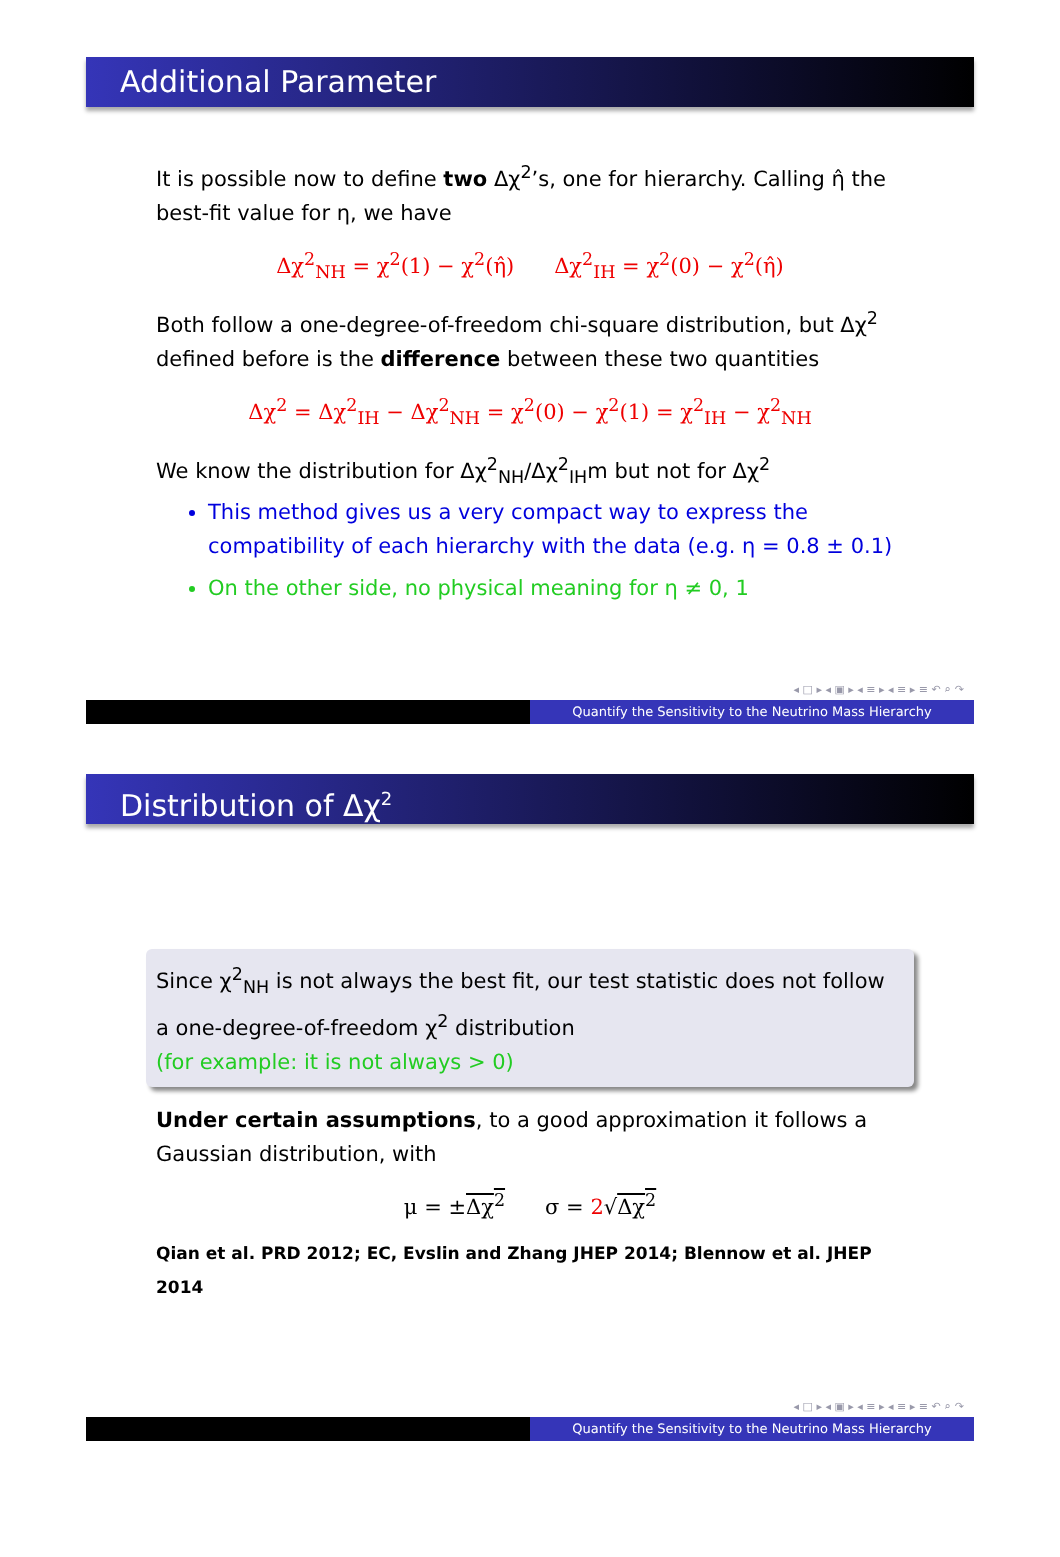Additional Parameter
It is possible now to define two Δχ<sup>2</sup>’s, one for hierarchy. Calling η̂ the best-fit value for η, we have
Δχ<sup>2</sup><sub>NH</sub> = χ<sup>2</sup>(1) − χ<sup>2</sup>(η̂) Δχ<sup>2</sup><sub>IH</sub> = χ<sup>2</sup>(0) − χ<sup>2</sup>(η̂)
Both follow a one-degree-of-freedom chi-square distribution, but Δχ<sup>2</sup> defined before is the difference between these two quantities
Δχ<sup>2</sup> = Δχ<sup>2</sup><sub>IH</sub> − Δχ<sup>2</sup><sub>NH</sub> = χ<sup>2</sup>(0) − χ<sup>2</sup>(1) = χ<sup>2</sup><sub>IH</sub> − χ<sup>2</sup><sub>NH</sub>
We know the distribution for Δχ<sup>2</sup><sub>NH</sub>/Δχ<sup>2</sup><sub>IH</sub>m but not for Δχ<sup>2</sup>
This method gives us a very compact way to express the compatibility of each hierarchy with the data (e.g. η = 0.8 ± 0.1)
On the other side, no physical meaning for η ≠ 0, 1
◂ □ ▸ ◂ ▣ ▸ ◂ ≡ ▸ ◂ ≡ ▸ ≡ ↶ ⌕ ↷
Quantify the Sensitivity to the Neutrino Mass Hierarchy
Distribution of Δχ<sup>2</sup>
Since χ<sup>2</sup><sub>NH</sub> is not always the best fit, our test statistic does not follow a one-degree-of-freedom χ<sup>2</sup> distribution
(for example: it is not always > 0)
Under certain assumptions, to a good approximation it follows a Gaussian distribution, with
μ = ±Δχ<sup>2</sup> σ = 2√Δχ<sup>2</sup>
Qian et al. PRD 2012; EC, Evslin and Zhang JHEP 2014; Blennow et al. JHEP 2014
◂ □ ▸ ◂ ▣ ▸ ◂ ≡ ▸ ◂ ≡ ▸ ≡ ↶ ⌕ ↷
Quantify the Sensitivity to the Neutrino Mass Hierarchy